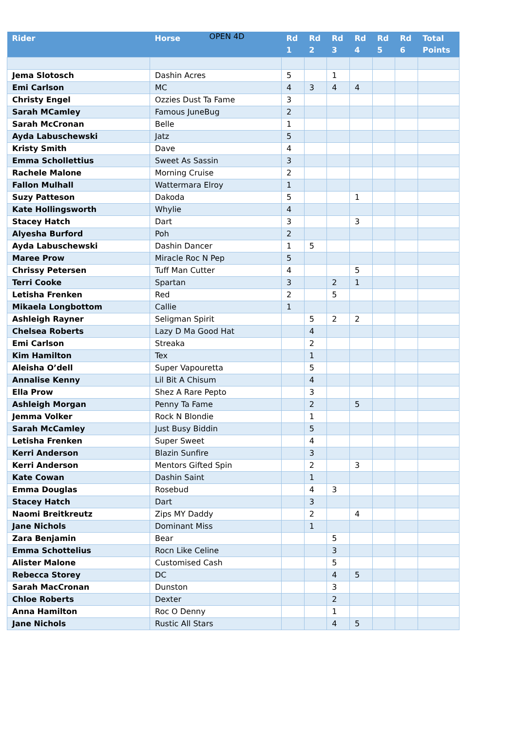OPEN 4D
| Rider | Horse | Rd 1 | Rd 2 | Rd 3 | Rd 4 | Rd 5 | Rd 6 | Total Points |
| --- | --- | --- | --- | --- | --- | --- | --- | --- |
| Jema Slotosch | Dashin Acres | 5 | | 1 | | | | |
| Emi Carlson | MC | 4 | 3 | 4 | 4 | | | |
| Christy Engel | Ozzies Dust Ta Fame | 3 | | | | | | |
| Sarah MCamley | Famous JuneBug | 2 | | | | | | |
| Sarah McCronan | Belle | 1 | | | | | | |
| Ayda Labuschewski | Jatz | 5 | | | | | | |
| Kristy Smith | Dave | 4 | | | | | | |
| Emma Schollettius | Sweet As Sassin | 3 | | | | | | |
| Rachele Malone | Morning Cruise | 2 | | | | | | |
| Fallon Mulhall | Wattermara Elroy | 1 | | | | | | |
| Suzy Patteson | Dakoda | 5 | | | 1 | | | |
| Kate Hollingsworth | Whylie | 4 | | | | | | |
| Stacey Hatch | Dart | 3 | | | 3 | | | |
| Alyesha Burford | Poh | 2 | | | | | | |
| Ayda Labuschewski | Dashin Dancer | 1 | 5 | | | | | |
| Maree Prow | Miracle Roc N Pep | 5 | | | | | | |
| Chrissy Petersen | Tuff Man Cutter | 4 | | | 5 | | | |
| Terri Cooke | Spartan | 3 | | 2 | 1 | | | |
| Letisha Frenken | Red | 2 | | 5 | | | | |
| Mikaela Longbottom | Callie | 1 | | | | | | |
| Ashleigh Rayner | Seligman Spirit | | 5 | 2 | 2 | | | |
| Chelsea Roberts | Lazy D Ma Good Hat | | 4 | | | | | |
| Emi Carlson | Streaka | | 2 | | | | | |
| Kim Hamilton | Tex | | 1 | | | | | |
| Aleisha O’dell | Super Vapouretta | | 5 | | | | | |
| Annalise Kenny | Lil Bit A Chisum | | 4 | | | | | |
| Ella Prow | Shez A Rare Pepto | | 3 | | | | | |
| Ashleigh Morgan | Penny Ta Fame | | 2 | | 5 | | | |
| Jemma Volker | Rock N Blondie | | 1 | | | | | |
| Sarah McCamley | Just Busy Biddin | | 5 | | | | | |
| Letisha Frenken | Super Sweet | | 4 | | | | | |
| Kerri Anderson | Blazin Sunfire | | 3 | | | | | |
| Kerri Anderson | Mentors Gifted Spin | | 2 | | 3 | | | |
| Kate Cowan | Dashin Saint | | 1 | | | | | |
| Emma Douglas | Rosebud | | 4 | 3 | | | | |
| Stacey Hatch | Dart | | 3 | | | | | |
| Naomi Breitkreutz | Zips MY Daddy | | 2 | | 4 | | | |
| Jane Nichols | Dominant Miss | | 1 | | | | | |
| Zara Benjamin | Bear | | | 5 | | | | |
| Emma Schottelius | Rocn Like Celine | | | 3 | | | | |
| Alister Malone | Customised Cash | | | 5 | | | | |
| Rebecca Storey | DC | | | 4 | 5 | | | |
| Sarah MacCronan | Dunston | | | 3 | | | | |
| Chloe Roberts | Dexter | | | 2 | | | | |
| Anna Hamilton | Roc O Denny | | | 1 | | | | |
| Jane Nichols | Rustic All Stars | | | 4 | 5 | | | |